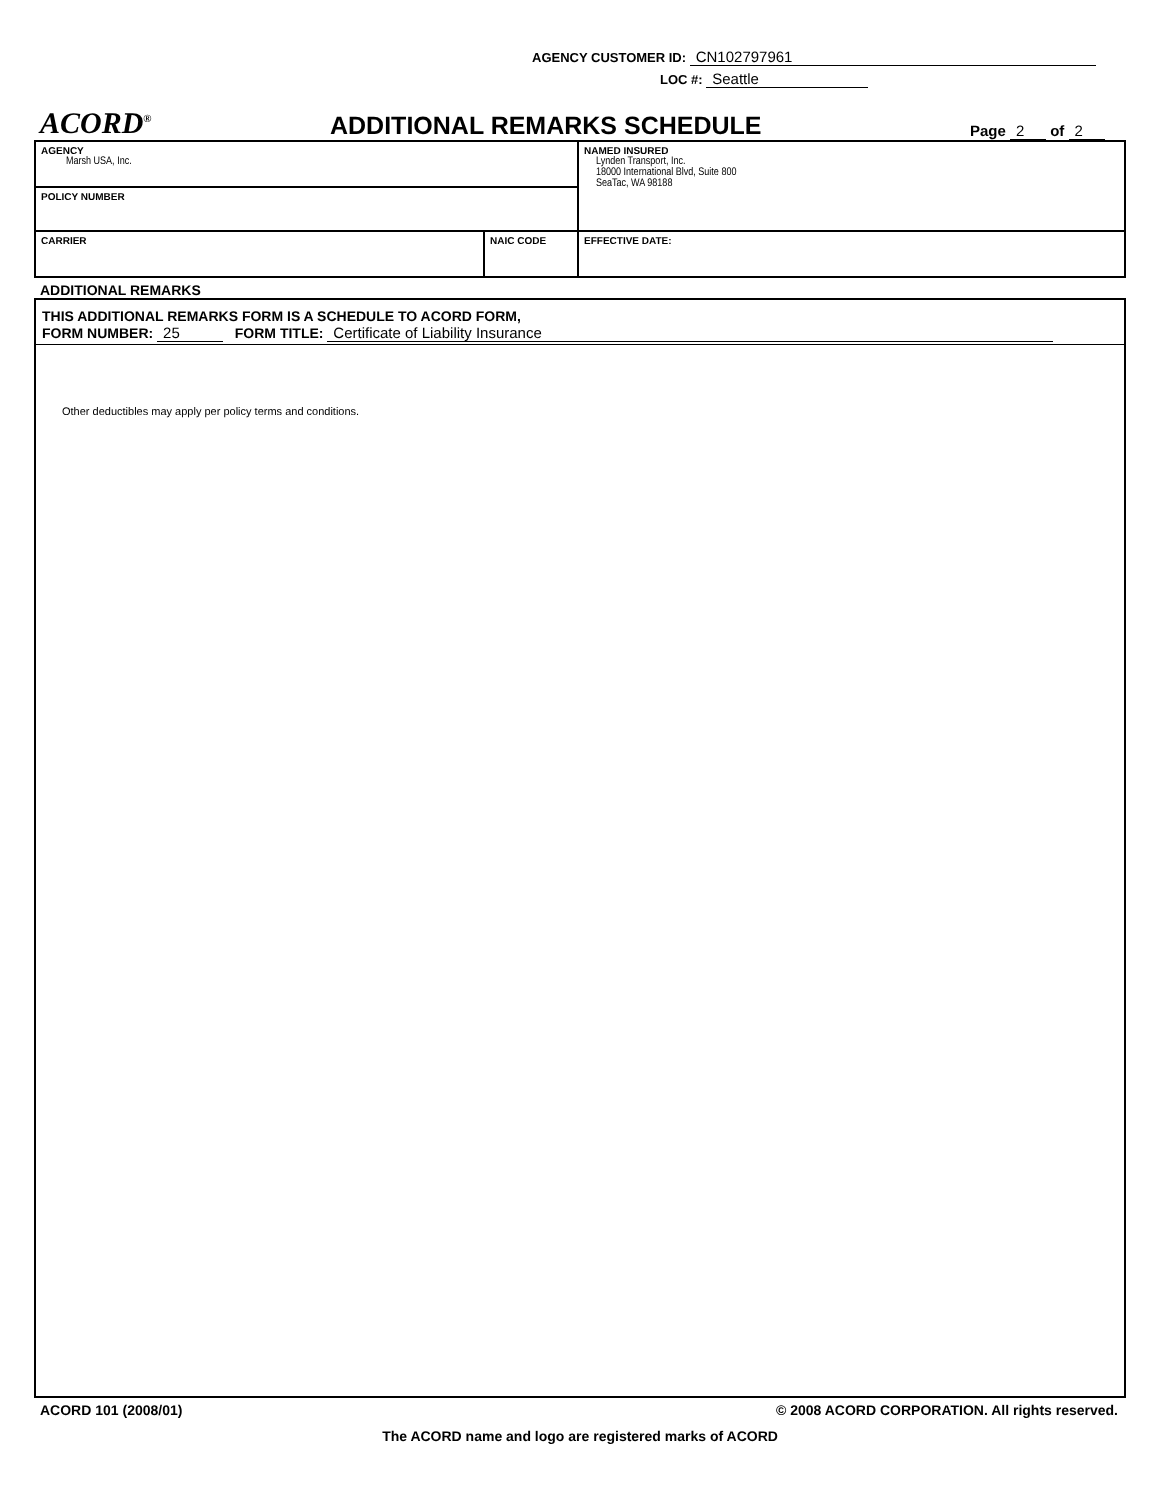AGENCY CUSTOMER ID: CN102797961
LOC #: Seattle
ACORD<sup>®</sup>
ADDITIONAL REMARKS SCHEDULE
Page 2 of 2
| AGENCY Marsh USA, Inc. | | NAMED INSURED Lynden Transport, Inc. 18000 International Blvd, Suite 800 SeaTac, WA 98188 |
| POLICY NUMBER | | |
| CARRIER | NAIC CODE | |
| | | EFFECTIVE DATE: |
ADDITIONAL REMARKS
THIS ADDITIONAL REMARKS FORM IS A SCHEDULE TO ACORD FORM,
FORM NUMBER: 25 FORM TITLE: Certificate of Liability Insurance
Other deductibles may apply per policy terms and conditions.
ACORD 101 (2008/01) © 2008 ACORD CORPORATION. All rights reserved.
The ACORD name and logo are registered marks of ACORD